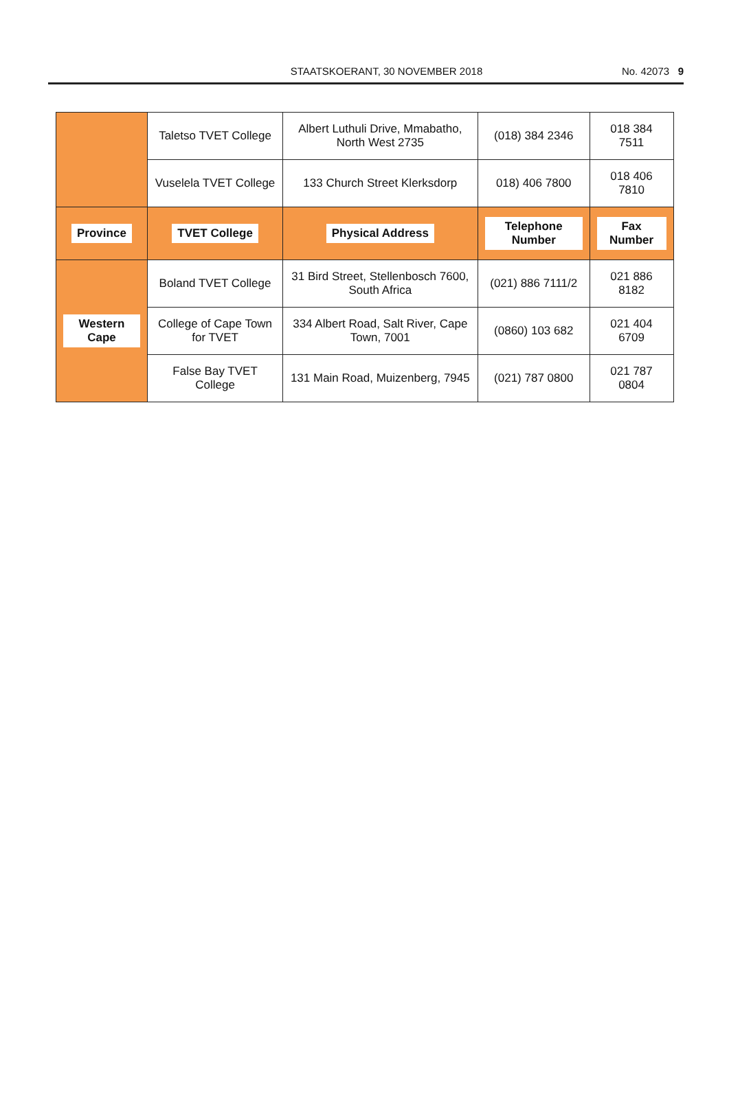STAATSKOERANT, 30 NOVEMBER 2018 No. 42073 9
| | Taletso TVET College | Albert Luthuli Drive, Mmabatho, North West 2735 | (018) 384 2346 | 018 384 7511 |
| | Vuselela TVET College | 133 Church Street Klerksdorp | 018) 406 7800 | 018 406 7810 |
| Province | TVET College | Physical Address | Telephone Number | Fax Number |
| Western Cape | Boland TVET College | 31 Bird Street, Stellenbosch 7600, South Africa | (021) 886 7111/2 | 021 886 8182 |
| | College of Cape Town for TVET | 334 Albert Road, Salt River, Cape Town, 7001 | (0860) 103 682 | 021 404 6709 |
| | False Bay TVET College | 131 Main Road, Muizenberg, 7945 | (021) 787 0800 | 021 787 0804 |